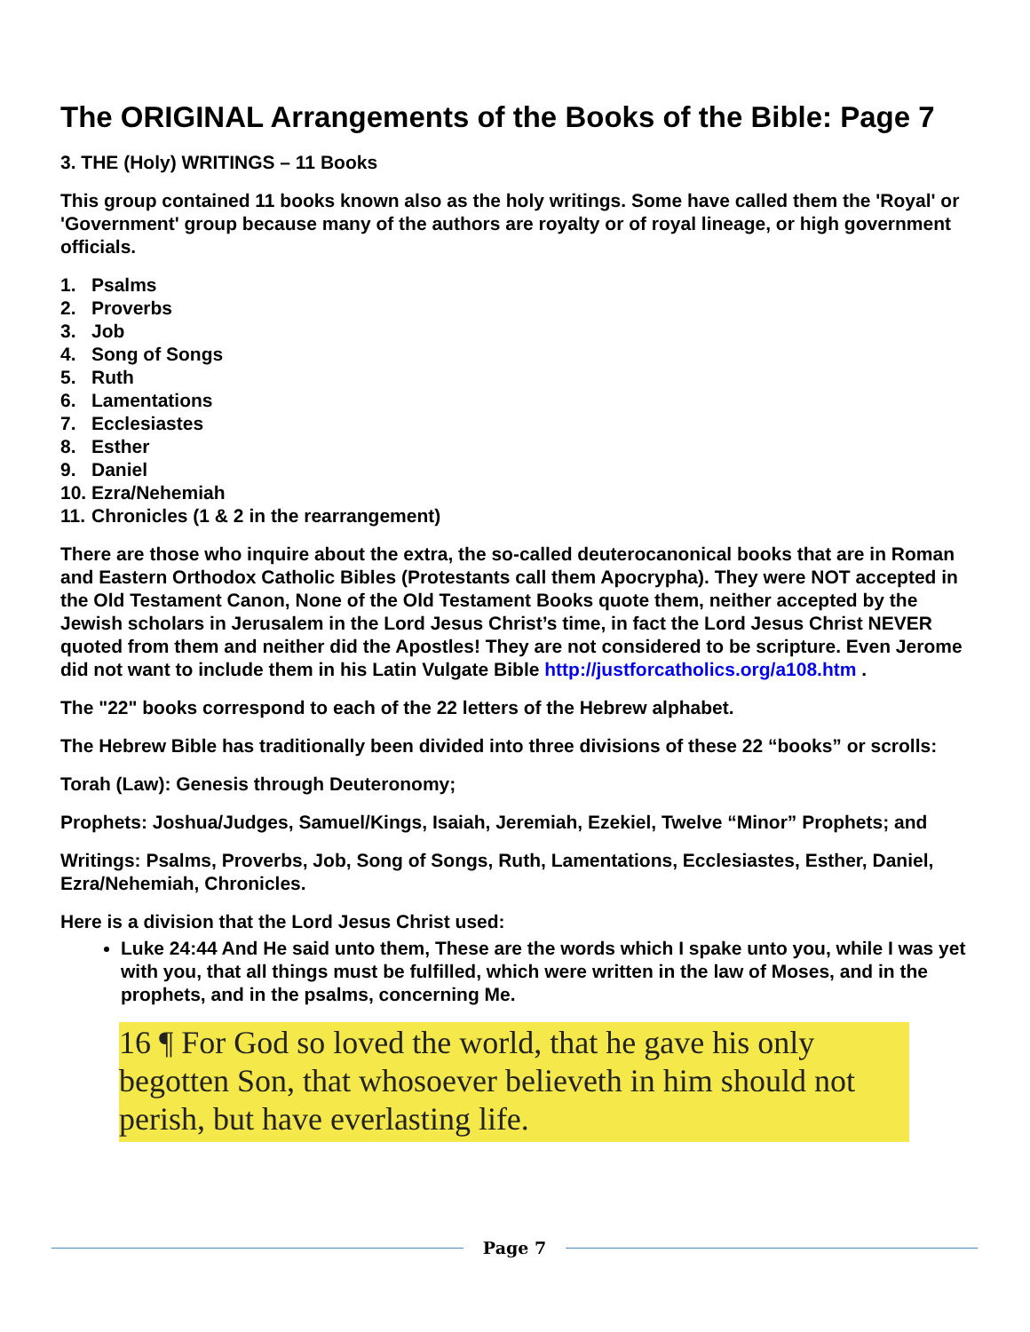The ORIGINAL Arrangements of the Books of the Bible: Page 7
3. THE (Holy) WRITINGS – 11 Books
This group contained 11 books known also as the holy writings. Some have called them the 'Royal' or 'Government' group because many of the authors are royalty or of royal lineage, or high government officials.
1. Psalms
2. Proverbs
3. Job
4. Song of Songs
5. Ruth
6. Lamentations
7. Ecclesiastes
8. Esther
9. Daniel
10. Ezra/Nehemiah
11. Chronicles (1 & 2 in the rearrangement)
There are those who inquire about the extra, the so-called deuterocanonical books that are in Roman and Eastern Orthodox Catholic Bibles (Protestants call them Apocrypha). They were NOT accepted in the Old Testament Canon, None of the Old Testament Books quote them, neither accepted by the Jewish scholars in Jerusalem in the Lord Jesus Christ’s time, in fact the Lord Jesus Christ NEVER quoted from them and neither did the Apostles! They are not considered to be scripture. Even Jerome did not want to include them in his Latin Vulgate Bible http://justforcatholics.org/a108.htm .
The "22" books correspond to each of the 22 letters of the Hebrew alphabet.
The Hebrew Bible has traditionally been divided into three divisions of these 22 “books” or scrolls:
Torah (Law): Genesis through Deuteronomy;
Prophets: Joshua/Judges, Samuel/Kings, Isaiah, Jeremiah, Ezekiel, Twelve “Minor” Prophets; and
Writings: Psalms, Proverbs, Job, Song of Songs, Ruth, Lamentations, Ecclesiastes, Esther, Daniel, Ezra/Nehemiah, Chronicles.
Here is a division that the Lord Jesus Christ used:
Luke 24:44 And He said unto them, These are the words which I spake unto you, while I was yet with you, that all things must be fulfilled, which were written in the law of Moses, and in the prophets, and in the psalms, concerning Me.
16 ¶ For God so loved the world, that he gave his only begotten Son, that whosoever believeth in him should not perish, but have everlasting life.
Page 7